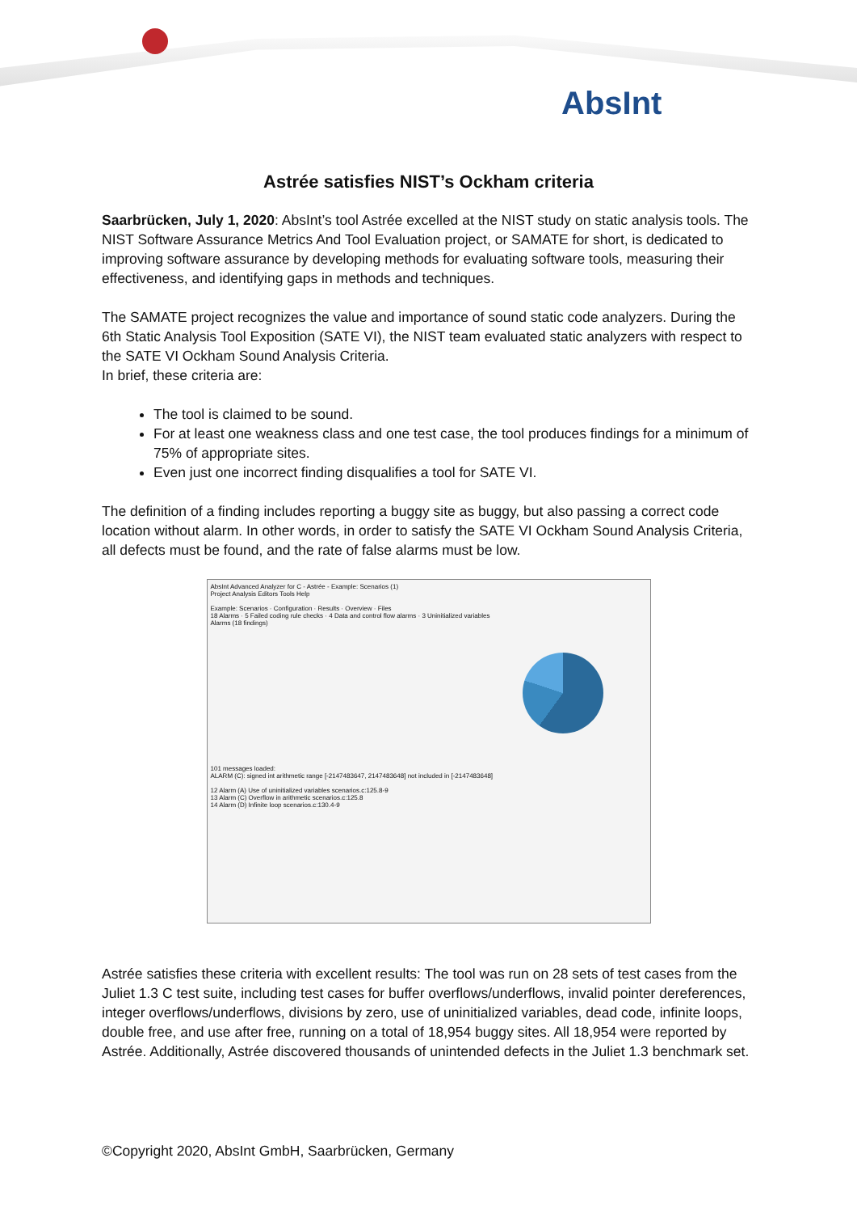AbsInt
Astrée satisfies NIST’s Ockham criteria
Saarbrücken, July 1, 2020: AbsInt’s tool Astrée excelled at the NIST study on static analysis tools. The NIST Software Assurance Metrics And Tool Evaluation project, or SAMATE for short, is dedicated to improving software assurance by developing methods for evaluating software tools, measuring their effectiveness, and identifying gaps in methods and techniques.
The SAMATE project recognizes the value and importance of sound static code analyzers. During the 6th Static Analysis Tool Exposition (SATE VI), the NIST team evaluated static analyzers with respect to the SATE VI Ockham Sound Analysis Criteria.
In brief, these criteria are:
The tool is claimed to be sound.
For at least one weakness class and one test case, the tool produces findings for a minimum of 75% of appropriate sites.
Even just one incorrect finding disqualifies a tool for SATE VI.
The definition of a finding includes reporting a buggy site as buggy, but also passing a correct code location without alarm. In other words, in order to satisfy the SATE VI Ockham Sound Analysis Criteria, all defects must be found, and the rate of false alarms must be low.
AbsInt Advanced Analyzer for C - Astrée - Example: Scenarios (1)
Project Analysis Editors Tools Help
Example: Scenarios · Configuration · Results · Overview · Files
18 Alarms · 5 Failed coding rule checks · 4 Data and control flow alarms · 3 Uninitialized variables
Alarms (18 findings)
101 messages loaded:
ALARM (C): signed int arithmetic range [-2147483647, 2147483648] not included in [-2147483648]
12 Alarm (A) Use of uninitialized variables scenarios.c:125.8-9
13 Alarm (C) Overflow in arithmetic scenarios.c:125.8
14 Alarm (D) Infinite loop scenarios.c:130.4-9
Astrée satisfies these criteria with excellent results: The tool was run on 28 sets of test cases from the Juliet 1.3 C test suite, including test cases for buffer overflows/underflows, invalid pointer dereferences, integer overflows/underflows, divisions by zero, use of uninitialized variables, dead code, infinite loops, double free, and use after free, running on a total of 18,954 buggy sites. All 18,954 were reported by Astrée. Additionally, Astrée discovered thousands of unintended defects in the Juliet 1.3 benchmark set.
©Copyright 2020, AbsInt GmbH, Saarbrücken, Germany